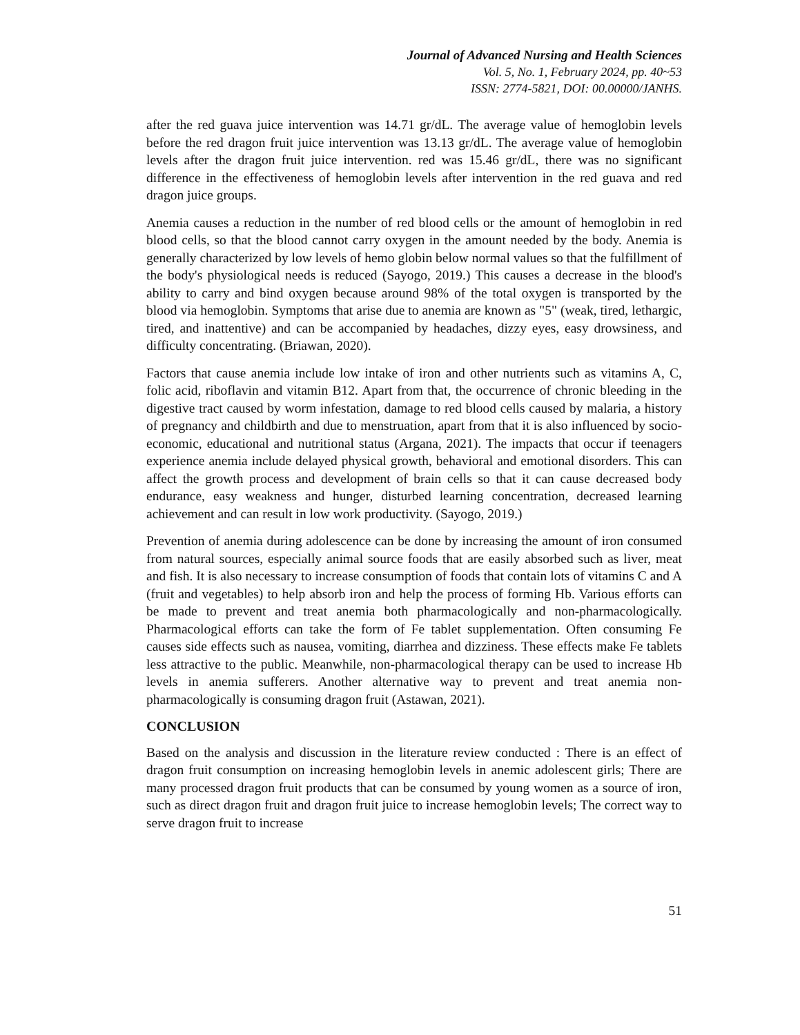Journal of Advanced Nursing and Health Sciences
Vol. 5, No. 1, February 2024, pp. 40~53
ISSN: 2774-5821, DOI: 00.00000/JANHS.
after the red guava juice intervention was 14.71 gr/dL. The average value of hemoglobin levels before the red dragon fruit juice intervention was 13.13 gr/dL. The average value of hemoglobin levels after the dragon fruit juice intervention. red was 15.46 gr/dL, there was no significant difference in the effectiveness of hemoglobin levels after intervention in the red guava and red dragon juice groups.
Anemia causes a reduction in the number of red blood cells or the amount of hemoglobin in red blood cells, so that the blood cannot carry oxygen in the amount needed by the body. Anemia is generally characterized by low levels of hemo globin below normal values so that the fulfillment of the body's physiological needs is reduced (Sayogo, 2019.) This causes a decrease in the blood's ability to carry and bind oxygen because around 98% of the total oxygen is transported by the blood via hemoglobin. Symptoms that arise due to anemia are known as "5" (weak, tired, lethargic, tired, and inattentive) and can be accompanied by headaches, dizzy eyes, easy drowsiness, and difficulty concentrating. (Briawan, 2020).
Factors that cause anemia include low intake of iron and other nutrients such as vitamins A, C, folic acid, riboflavin and vitamin B12. Apart from that, the occurrence of chronic bleeding in the digestive tract caused by worm infestation, damage to red blood cells caused by malaria, a history of pregnancy and childbirth and due to menstruation, apart from that it is also influenced by socio-economic, educational and nutritional status (Argana, 2021). The impacts that occur if teenagers experience anemia include delayed physical growth, behavioral and emotional disorders. This can affect the growth process and development of brain cells so that it can cause decreased body endurance, easy weakness and hunger, disturbed learning concentration, decreased learning achievement and can result in low work productivity. (Sayogo, 2019.)
Prevention of anemia during adolescence can be done by increasing the amount of iron consumed from natural sources, especially animal source foods that are easily absorbed such as liver, meat and fish. It is also necessary to increase consumption of foods that contain lots of vitamins C and A (fruit and vegetables) to help absorb iron and help the process of forming Hb. Various efforts can be made to prevent and treat anemia both pharmacologically and non-pharmacologically. Pharmacological efforts can take the form of Fe tablet supplementation. Often consuming Fe causes side effects such as nausea, vomiting, diarrhea and dizziness. These effects make Fe tablets less attractive to the public. Meanwhile, non-pharmacological therapy can be used to increase Hb levels in anemia sufferers. Another alternative way to prevent and treat anemia non-pharmacologically is consuming dragon fruit (Astawan, 2021).
CONCLUSION
Based on the analysis and discussion in the literature review conducted : There is an effect of dragon fruit consumption on increasing hemoglobin levels in anemic adolescent girls; There are many processed dragon fruit products that can be consumed by young women as a source of iron, such as direct dragon fruit and dragon fruit juice to increase hemoglobin levels; The correct way to serve dragon fruit to increase
51